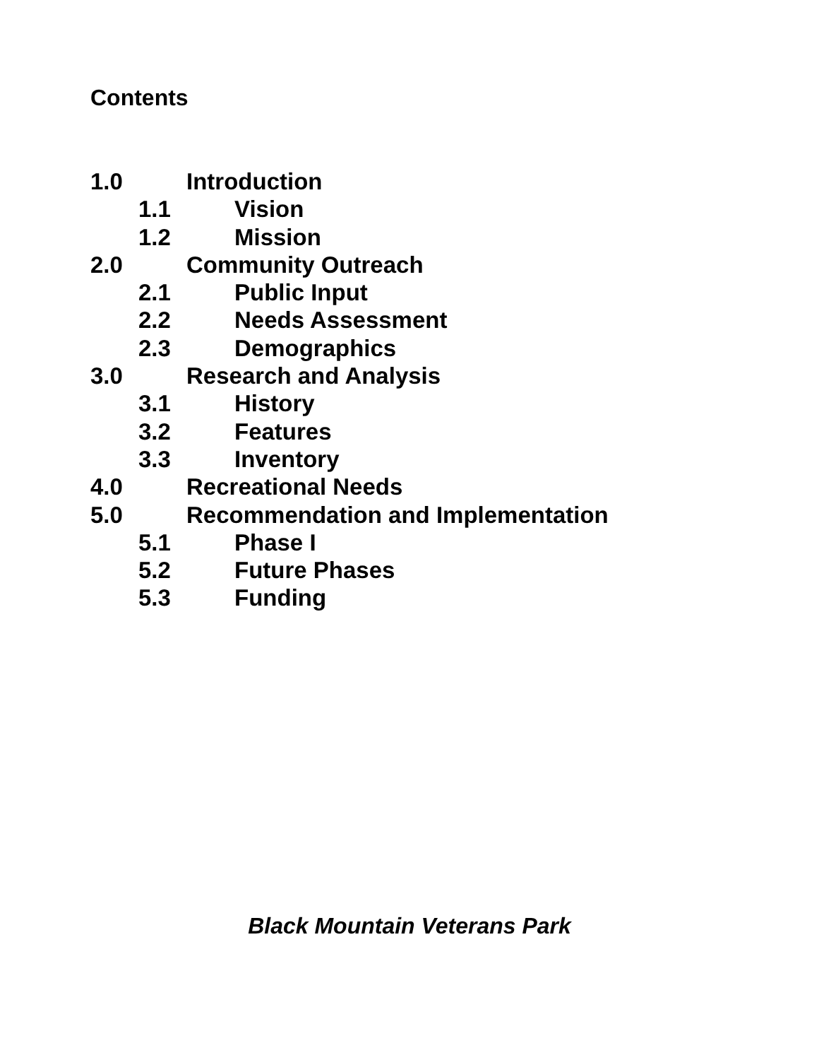Contents
1.0 Introduction
1.1 Vision
1.2 Mission
2.0 Community Outreach
2.1 Public Input
2.2 Needs Assessment
2.3 Demographics
3.0 Research and Analysis
3.1 History
3.2 Features
3.3 Inventory
4.0 Recreational Needs
5.0 Recommendation and Implementation
5.1 Phase I
5.2 Future Phases
5.3 Funding
Black Mountain Veterans Park